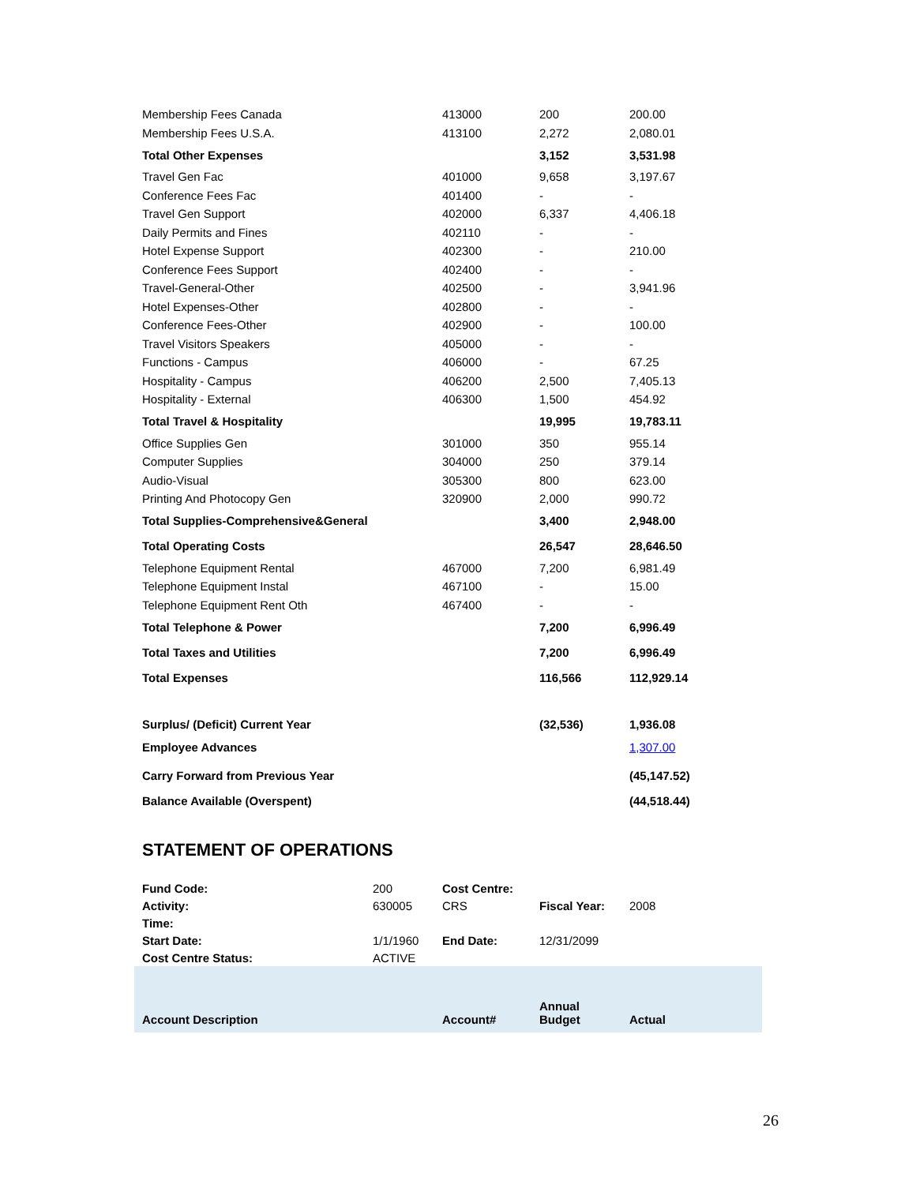| Membership Fees Canada | 413000 | 200 | 200.00 |
| Membership Fees U.S.A. | 413100 | 2,272 | 2,080.01 |
| Total Other Expenses | | 3,152 | 3,531.98 |
| Travel Gen Fac | 401000 | 9,658 | 3,197.67 |
| Conference Fees Fac | 401400 | - | - |
| Travel Gen Support | 402000 | 6,337 | 4,406.18 |
| Daily Permits and Fines | 402110 | - | - |
| Hotel Expense Support | 402300 | - | 210.00 |
| Conference Fees Support | 402400 | - | - |
| Travel-General-Other | 402500 | - | 3,941.96 |
| Hotel Expenses-Other | 402800 | - | - |
| Conference Fees-Other | 402900 | - | 100.00 |
| Travel Visitors Speakers | 405000 | - | - |
| Functions - Campus | 406000 | - | 67.25 |
| Hospitality - Campus | 406200 | 2,500 | 7,405.13 |
| Hospitality - External | 406300 | 1,500 | 454.92 |
| Total Travel & Hospitality | | 19,995 | 19,783.11 |
| Office Supplies Gen | 301000 | 350 | 955.14 |
| Computer Supplies | 304000 | 250 | 379.14 |
| Audio-Visual | 305300 | 800 | 623.00 |
| Printing And Photocopy Gen | 320900 | 2,000 | 990.72 |
| Total Supplies-Comprehensive&General | | 3,400 | 2,948.00 |
| Total Operating Costs | | 26,547 | 28,646.50 |
| Telephone Equipment Rental | 467000 | 7,200 | 6,981.49 |
| Telephone Equipment Instal | 467100 | - | 15.00 |
| Telephone Equipment Rent Oth | 467400 | - | - |
| Total Telephone & Power | | 7,200 | 6,996.49 |
| Total Taxes and Utilities | | 7,200 | 6,996.49 |
| Total Expenses | | 116,566 | 112,929.14 |
| Surplus/ (Deficit) Current Year | | (32,536) | 1,936.08 |
| Employee Advances | | | 1,307.00 |
| Carry Forward from Previous Year | | | (45,147.52) |
| Balance Available (Overspent) | | | (44,518.44) |
STATEMENT OF OPERATIONS
| Fund Code: | 200 | Cost Centre: | | |
| Activity: | 630005 | CRS | Fiscal Year: | 2008 |
| Time: | | | | |
| Start Date: | 1/1/1960 | End Date: | 12/31/2099 | |
| Cost Centre Status: | ACTIVE | | | |
| Account Description | | Account# | Annual Budget | Actual |
26